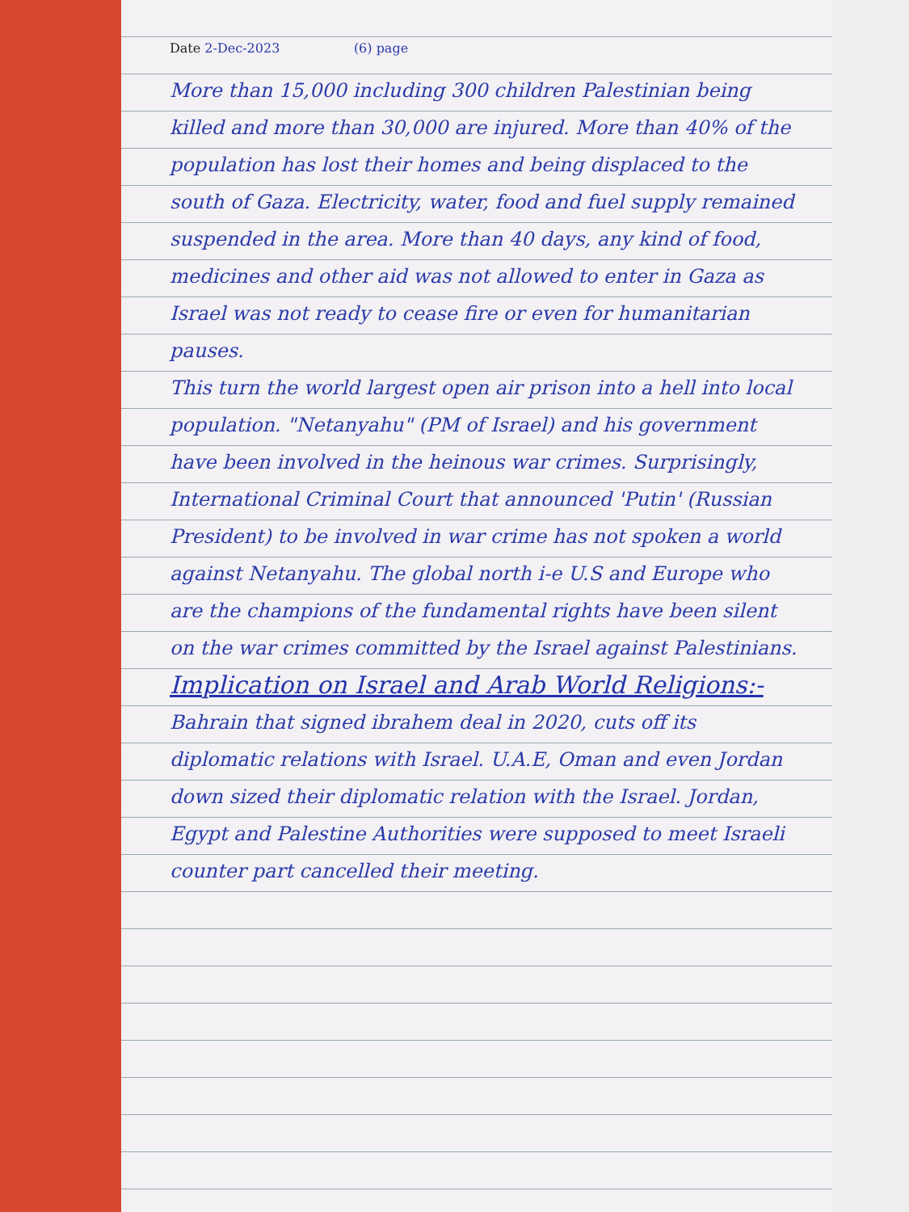Date 2-Dec-2023 (6) page
More than 15,000 including 300 children Palestinian being killed and more than 30,000 are injured. More than 40% of the population has lost their homes and being displaced to the south of Gaza. Electricity, water, food and fuel supply remained suspended in the area. More than 40 days, any kind of food, medicines and other aid was not allowed to enter in Gaza as Israel was not ready to cease fire or even for humanitarian pauses.
This turn the world largest open air prison into a hell into local population. "Netanyahu" (PM of Israel) and his government have been involved in the heinous war crimes. Surprisingly, International Criminal Court that announced 'Putin' (Russian President) to be involved in war crime has not spoken a world against Netanyahu. The global north i-e U.S and Europe who are the champions of the fundamental rights have been silent on the war crimes committed by the Israel against Palestinians.
Implication on Israel and Arab World Religions:-
Bahrain that signed ibrahem deal in 2020, cuts off its diplomatic relations with Israel. U.A.E, Oman and even Jordan down sized their diplomatic relation with the Israel. Jordan, Egypt and Palestine Authorities were supposed to meet Israeli counter part cancelled their meeting.